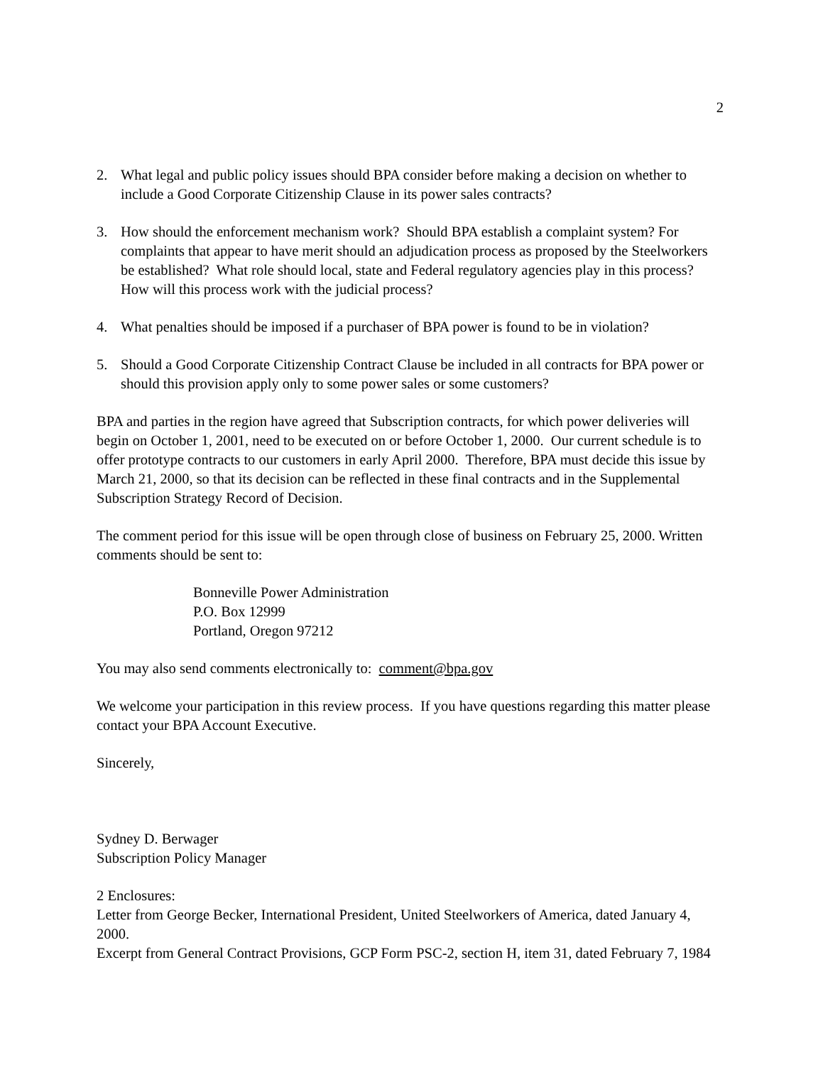2
2. What legal and public policy issues should BPA consider before making a decision on whether to include a Good Corporate Citizenship Clause in its power sales contracts?
3. How should the enforcement mechanism work? Should BPA establish a complaint system? For complaints that appear to have merit should an adjudication process as proposed by the Steelworkers be established? What role should local, state and Federal regulatory agencies play in this process? How will this process work with the judicial process?
4. What penalties should be imposed if a purchaser of BPA power is found to be in violation?
5. Should a Good Corporate Citizenship Contract Clause be included in all contracts for BPA power or should this provision apply only to some power sales or some customers?
BPA and parties in the region have agreed that Subscription contracts, for which power deliveries will begin on October 1, 2001, need to be executed on or before October 1, 2000. Our current schedule is to offer prototype contracts to our customers in early April 2000. Therefore, BPA must decide this issue by March 21, 2000, so that its decision can be reflected in these final contracts and in the Supplemental Subscription Strategy Record of Decision.
The comment period for this issue will be open through close of business on February 25, 2000. Written comments should be sent to:
Bonneville Power Administration
P.O. Box 12999
Portland, Oregon 97212
You may also send comments electronically to: comment@bpa.gov
We welcome your participation in this review process. If you have questions regarding this matter please contact your BPA Account Executive.
Sincerely,
Sydney D. Berwager
Subscription Policy Manager
2 Enclosures:
Letter from George Becker, International President, United Steelworkers of America, dated January 4, 2000.
Excerpt from General Contract Provisions, GCP Form PSC-2, section H, item 31, dated February 7, 1984